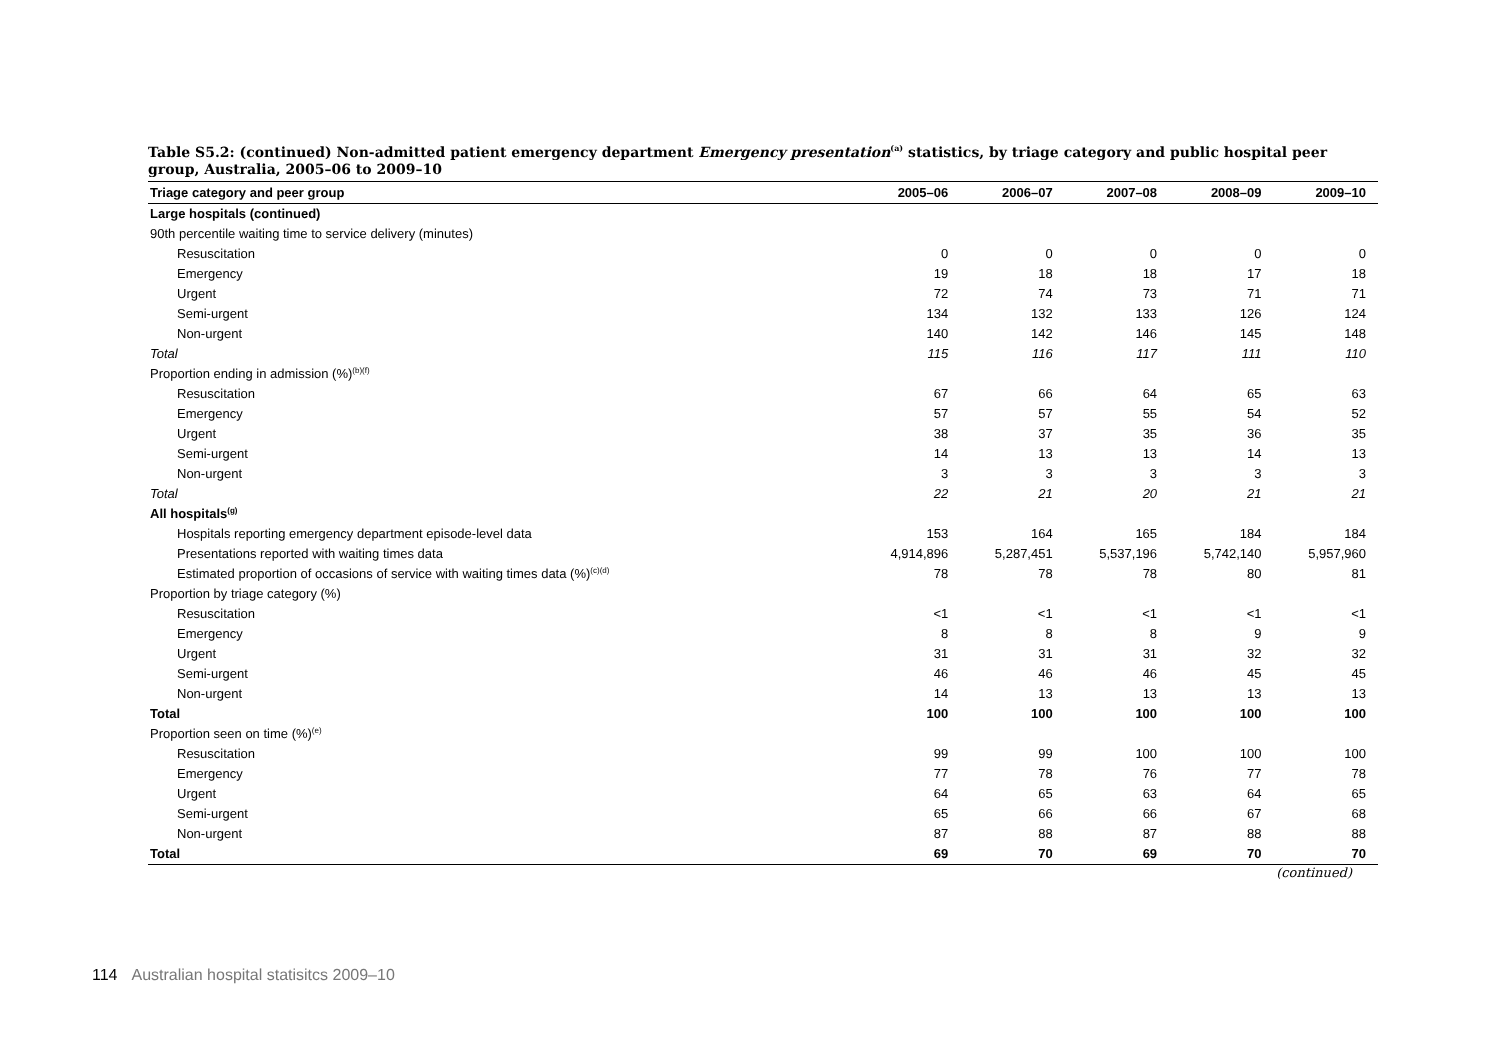Table S5.2: (continued) Non-admitted patient emergency department Emergency presentation<sup>(a)</sup> statistics, by triage category and public hospital peer group, Australia, 2005–06 to 2009–10
| Triage category and peer group | 2005–06 | 2006–07 | 2007–08 | 2008–09 | 2009–10 |
| --- | --- | --- | --- | --- | --- |
| Large hospitals (continued) | | | | | |
| 90th percentile waiting time to service delivery (minutes) | | | | | |
| Resuscitation | 0 | 0 | 0 | 0 | 0 |
| Emergency | 19 | 18 | 18 | 17 | 18 |
| Urgent | 72 | 74 | 73 | 71 | 71 |
| Semi-urgent | 134 | 132 | 133 | 126 | 124 |
| Non-urgent | 140 | 142 | 146 | 145 | 148 |
| Total | 115 | 116 | 117 | 111 | 110 |
| Proportion ending in admission (%)<sup>(b)(f)</sup> | | | | | |
| Resuscitation | 67 | 66 | 64 | 65 | 63 |
| Emergency | 57 | 57 | 55 | 54 | 52 |
| Urgent | 38 | 37 | 35 | 36 | 35 |
| Semi-urgent | 14 | 13 | 13 | 14 | 13 |
| Non-urgent | 3 | 3 | 3 | 3 | 3 |
| Total | 22 | 21 | 20 | 21 | 21 |
| All hospitals<sup>(g)</sup> | | | | | |
| Hospitals reporting emergency department episode-level data | 153 | 164 | 165 | 184 | 184 |
| Presentations reported with waiting times data | 4,914,896 | 5,287,451 | 5,537,196 | 5,742,140 | 5,957,960 |
| Estimated proportion of occasions of service with waiting times data (%)<sup>(c)(d)</sup> | 78 | 78 | 78 | 80 | 81 |
| Proportion by triage category (%) | | | | | |
| Resuscitation | <1 | <1 | <1 | <1 | <1 |
| Emergency | 8 | 8 | 8 | 9 | 9 |
| Urgent | 31 | 31 | 31 | 32 | 32 |
| Semi-urgent | 46 | 46 | 46 | 45 | 45 |
| Non-urgent | 14 | 13 | 13 | 13 | 13 |
| Total | 100 | 100 | 100 | 100 | 100 |
| Proportion seen on time (%)<sup>(e)</sup> | | | | | |
| Resuscitation | 99 | 99 | 100 | 100 | 100 |
| Emergency | 77 | 78 | 76 | 77 | 78 |
| Urgent | 64 | 65 | 63 | 64 | 65 |
| Semi-urgent | 65 | 66 | 66 | 67 | 68 |
| Non-urgent | 87 | 88 | 87 | 88 | 88 |
| Total | 69 | 70 | 69 | 70 | 70 |
(continued)
114 Australian hospital statisitcs 2009–10